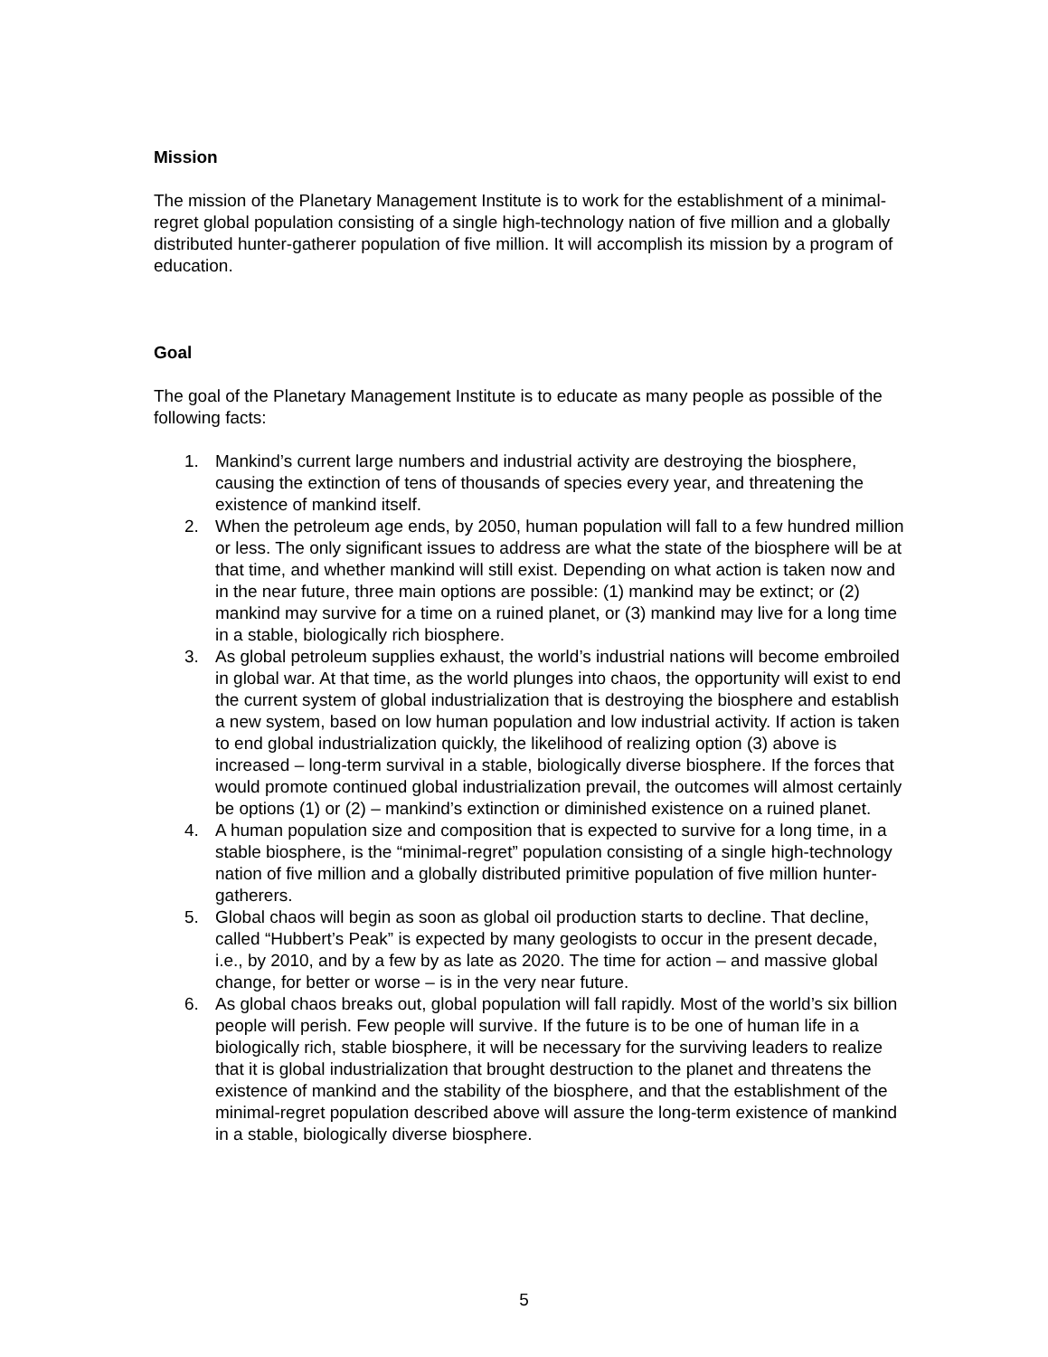Mission
The mission of the Planetary Management Institute is to work for the establishment of a minimal-regret global population consisting of a single high-technology nation of five million and a globally distributed hunter-gatherer population of five million. It will accomplish its mission by a program of education.
Goal
The goal of the Planetary Management Institute is to educate as many people as possible of the following facts:
1. Mankind’s current large numbers and industrial activity are destroying the biosphere, causing the extinction of tens of thousands of species every year, and threatening the existence of mankind itself.
2. When the petroleum age ends, by 2050, human population will fall to a few hundred million or less. The only significant issues to address are what the state of the biosphere will be at that time, and whether mankind will still exist. Depending on what action is taken now and in the near future, three main options are possible: (1) mankind may be extinct; or (2) mankind may survive for a time on a ruined planet, or (3) mankind may live for a long time in a stable, biologically rich biosphere.
3. As global petroleum supplies exhaust, the world’s industrial nations will become embroiled in global war. At that time, as the world plunges into chaos, the opportunity will exist to end the current system of global industrialization that is destroying the biosphere and establish a new system, based on low human population and low industrial activity. If action is taken to end global industrialization quickly, the likelihood of realizing option (3) above is increased – long-term survival in a stable, biologically diverse biosphere. If the forces that would promote continued global industrialization prevail, the outcomes will almost certainly be options (1) or (2) – mankind’s extinction or diminished existence on a ruined planet.
4. A human population size and composition that is expected to survive for a long time, in a stable biosphere, is the “minimal-regret” population consisting of a single high-technology nation of five million and a globally distributed primitive population of five million hunter-gatherers.
5. Global chaos will begin as soon as global oil production starts to decline. That decline, called “Hubbert’s Peak” is expected by many geologists to occur in the present decade, i.e., by 2010, and by a few by as late as 2020. The time for action – and massive global change, for better or worse – is in the very near future.
6. As global chaos breaks out, global population will fall rapidly. Most of the world’s six billion people will perish. Few people will survive. If the future is to be one of human life in a biologically rich, stable biosphere, it will be necessary for the surviving leaders to realize that it is global industrialization that brought destruction to the planet and threatens the existence of mankind and the stability of the biosphere, and that the establishment of the minimal-regret population described above will assure the long-term existence of mankind in a stable, biologically diverse biosphere.
5